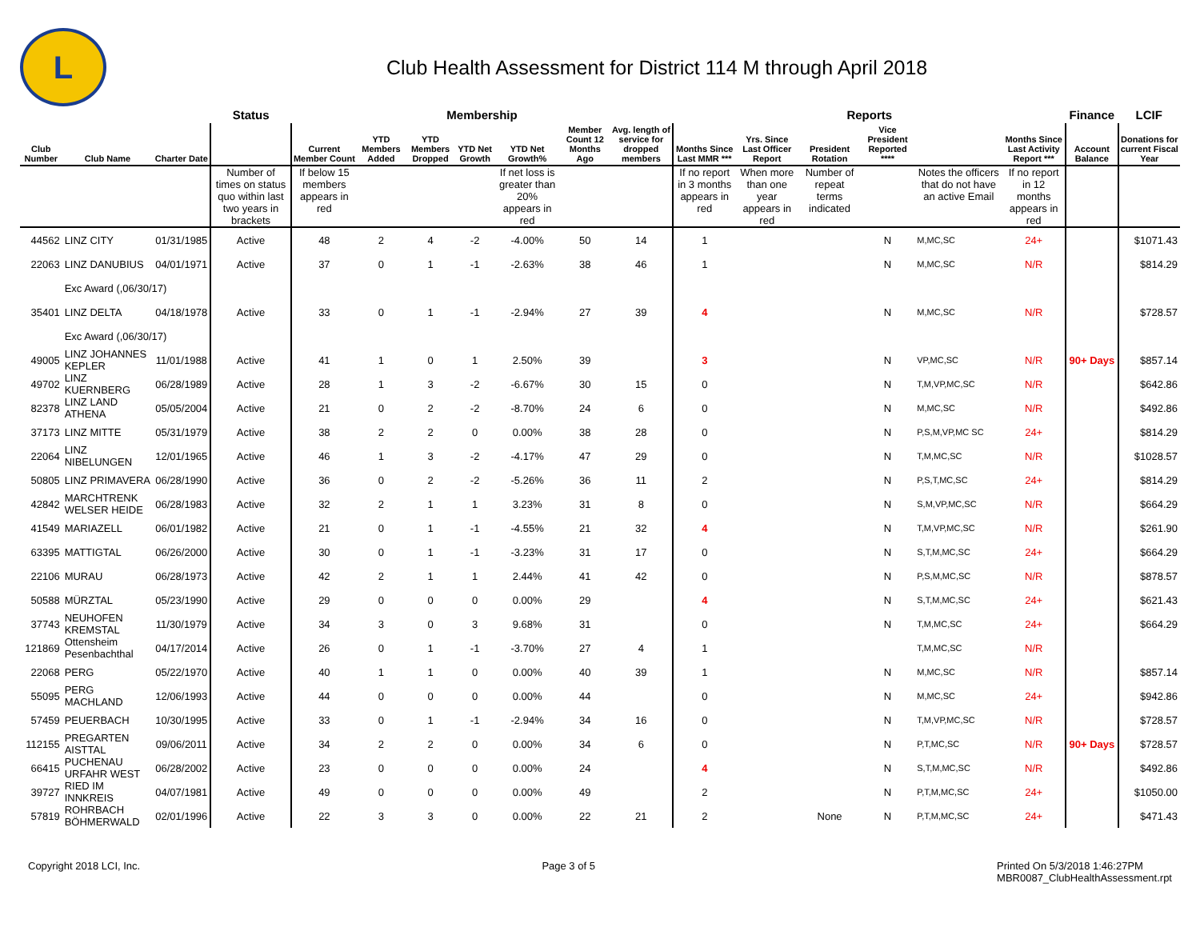L
Club Health Assessment for District 114 M through April 2018
| | | | Status | Membership | | | | | | | Reports | | | | | | Finance | LCIF |
| --- | --- | --- | --- | --- | --- | --- | --- | --- | --- | --- | --- | --- | --- | --- | --- | --- | --- | --- |
| Club Number | Club Name | Charter Date | | Current Member Count | YTD Members Added | YTD Members Dropped | YTD Net Growth | YTD Net Growth% | Member Count 12 Months Ago | Avg. length of service for dropped members | Months Since Last MMR *** | Yrs. Since Last Officer Report | President Rotation | Vice President Reported **** | | Months Since Last Activity Report *** | Account Balance | Donations for current Fiscal Year |
| | | | Number of times on status quo within last two years in brackets | If below 15 members appears in red | | | | If net loss is greater than 20% appears in red | | | If no report in 3 months appears in red | When more than one year appears in red | Number of repeat terms indicated | | Notes the officers that do not have an active Email | If no report in 12 months appears in red | | |
| 44562 | LINZ CITY | 01/31/1985 | Active | 48 | 2 | 4 | -2 | -4.00% | 50 | 14 | 1 | | | N | M,MC,SC | 24+ | | $1071.43 |
| 22063 | LINZ DANUBIUS | 04/01/1971 | Active | 37 | 0 | 1 | -1 | -2.63% | 38 | 46 | 1 | | | N | M,MC,SC | N/R | | $814.29 |
| | Exc Award (,06/30/17) | | | | | | | | | | | | | | | | | |
| 35401 | LINZ DELTA | 04/18/1978 | Active | 33 | 0 | 1 | -1 | -2.94% | 27 | 39 | 4 | | | N | M,MC,SC | N/R | | $728.57 |
| | Exc Award (,06/30/17) | | | | | | | | | | | | | | | | | |
| 49005 | LINZ JOHANNES KEPLER | 11/01/1988 | Active | 41 | 1 | 0 | 1 | 2.50% | 39 | | 3 | | | N | VP,MC,SC | N/R | 90+ Days | $857.14 |
| 49702 | LINZ KUERNBERG | 06/28/1989 | Active | 28 | 1 | 3 | -2 | -6.67% | 30 | 15 | 0 | | | N | T,M,VP,MC,SC | N/R | | $642.86 |
| 82378 | LINZ LAND ATHENA | 05/05/2004 | Active | 21 | 0 | 2 | -2 | -8.70% | 24 | 6 | 0 | | | N | M,MC,SC | N/R | | $492.86 |
| 37173 | LINZ MITTE | 05/31/1979 | Active | 38 | 2 | 2 | 0 | 0.00% | 38 | 28 | 0 | | | N | P,S,M,VP,MC SC | 24+ | | $814.29 |
| 22064 | LINZ NIBELUNGEN | 12/01/1965 | Active | 46 | 1 | 3 | -2 | -4.17% | 47 | 29 | 0 | | | N | T,M,MC,SC | N/R | | $1028.57 |
| 50805 | LINZ PRIMAVERA | 06/28/1990 | Active | 36 | 0 | 2 | -2 | -5.26% | 36 | 11 | 2 | | | N | P,S,T,MC,SC | 24+ | | $814.29 |
| 42842 | MARCHTRENK WELSER HEIDE | 06/28/1983 | Active | 32 | 2 | 1 | 1 | 3.23% | 31 | 8 | 0 | | | N | S,M,VP,MC,SC | N/R | | $664.29 |
| 41549 | MARIAZELL | 06/01/1982 | Active | 21 | 0 | 1 | -1 | -4.55% | 21 | 32 | 4 | | | N | T,M,VP,MC,SC | N/R | | $261.90 |
| 63395 | MATTIGTAL | 06/26/2000 | Active | 30 | 0 | 1 | -1 | -3.23% | 31 | 17 | 0 | | | N | S,T,M,MC,SC | 24+ | | $664.29 |
| 22106 | MURAU | 06/28/1973 | Active | 42 | 2 | 1 | 1 | 2.44% | 41 | 42 | 0 | | | N | P,S,M,MC,SC | N/R | | $878.57 |
| 50588 | MÜRZTAL | 05/23/1990 | Active | 29 | 0 | 0 | 0 | 0.00% | 29 | | 4 | | | N | S,T,M,MC,SC | 24+ | | $621.43 |
| 37743 | NEUHOFEN KREMSTAL | 11/30/1979 | Active | 34 | 3 | 0 | 3 | 9.68% | 31 | | 0 | | | N | T,M,MC,SC | 24+ | | $664.29 |
| 121869 | Ottensheim Pesenbachthal | 04/17/2014 | Active | 26 | 0 | 1 | -1 | -3.70% | 27 | 4 | 1 | | | | T,M,MC,SC | N/R | | |
| 22068 | PERG | 05/22/1970 | Active | 40 | 1 | 1 | 0 | 0.00% | 40 | 39 | 1 | | | N | M,MC,SC | N/R | | $857.14 |
| 55095 | PERG MACHLAND | 12/06/1993 | Active | 44 | 0 | 0 | 0 | 0.00% | 44 | | 0 | | | N | M,MC,SC | 24+ | | $942.86 |
| 57459 | PEUERBACH | 10/30/1995 | Active | 33 | 0 | 1 | -1 | -2.94% | 34 | 16 | 0 | | | N | T,M,VP,MC,SC | N/R | | $728.57 |
| 112155 | PREGARTEN AISTTAL | 09/06/2011 | Active | 34 | 2 | 2 | 0 | 0.00% | 34 | 6 | 0 | | | N | P,T,MC,SC | N/R | 90+ Days | $728.57 |
| 66415 | PUCHENAU URFAHR WEST | 06/28/2002 | Active | 23 | 0 | 0 | 0 | 0.00% | 24 | | 4 | | | N | S,T,M,MC,SC | N/R | | $492.86 |
| 39727 | RIED IM INNKREIS | 04/07/1981 | Active | 49 | 0 | 0 | 0 | 0.00% | 49 | | 2 | | | N | P,T,M,MC,SC | 24+ | | $1050.00 |
| 57819 | ROHRBACH BÖHMERWALD | 02/01/1996 | Active | 22 | 3 | 3 | 0 | 0.00% | 22 | 21 | 2 | | None | N | P,T,M,MC,SC | 24+ | | $471.43 |
Copyright 2018 LCI, Inc. Page 3 of 5 Printed On 5/3/2018 1:46:27PM
MBR0087_ClubHealthAssessment.rpt